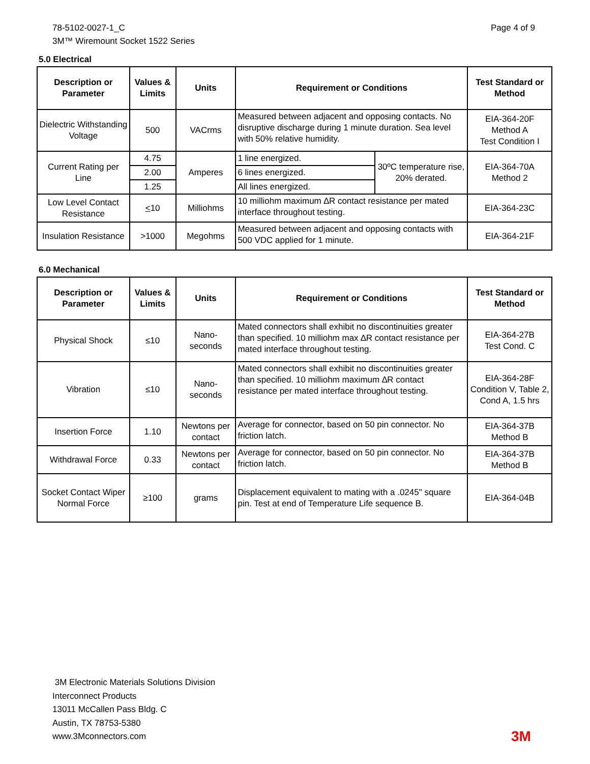78-5102-0027-1_C
3M™ Wiremount Socket 1522 Series
Page 4 of 9
5.0 Electrical
| Description or Parameter | Values & Limits | Units | Requirement or Conditions | | Test Standard or Method |
| --- | --- | --- | --- | --- | --- |
| Dielectric Withstanding Voltage | 500 | VACrms | Measured between adjacent and opposing contacts. No disruptive discharge during 1 minute duration. Sea level with 50% relative humidity. | | EIA-364-20F Method A Test Condition I |
| Current Rating per Line | 4.75 | Amperes | 1 line energized. | 30ºC temperature rise, 20% derated. | EIA-364-70A Method 2 |
| | 2.00 | | 6 lines energized. | | |
| | 1.25 | | All lines energized. | | |
| Low Level Contact Resistance | < 10 | Milliohms | 10 milliohm maximum ∆R contact resistance per mated interface throughout testing. | | EIA-364-23C |
| Insulation Resistance | >1000 | Megohms | Measured between adjacent and opposing contacts with 500 VDC applied for 1 minute. | | EIA-364-21F |
6.0 Mechanical
| Description or Parameter | Values & Limits | Units | Requirement or Conditions | Test Standard or Method |
| --- | --- | --- | --- | --- |
| Physical Shock | ≤10 | Nano- seconds | Mated connectors shall exhibit no discontinuities greater than specified. 10 milliohm max ∆R contact resistance per mated interface throughout testing. | EIA-364-27B Test Cond. C |
| Vibration | ≤10 | Nano- seconds | Mated connectors shall exhibit no discontinuities greater than specified. 10 milliohm maximum ∆R contact resistance per mated interface throughout testing. | EIA-364-28F Condition V, Table 2, Cond A, 1.5 hrs |
| Insertion Force | 1.10 | Newtons per contact | Average for connector, based on 50 pin connector. No friction latch. | EIA-364-37B Method B |
| Withdrawal Force | 0.33 | Newtons per contact | Average for connector, based on 50 pin connector. No friction latch. | EIA-364-37B Method B |
| Socket Contact Wiper Normal Force | ≥100 | grams | Displacement equivalent to mating with a .0245" square pin. Test at end of Temperature Life sequence B. | EIA-364-04B |
3M Electronic Materials Solutions Division
Interconnect Products
13011 McCallen Pass Bldg. C
Austin, TX 78753-5380
www.3Mconnectors.com
3M